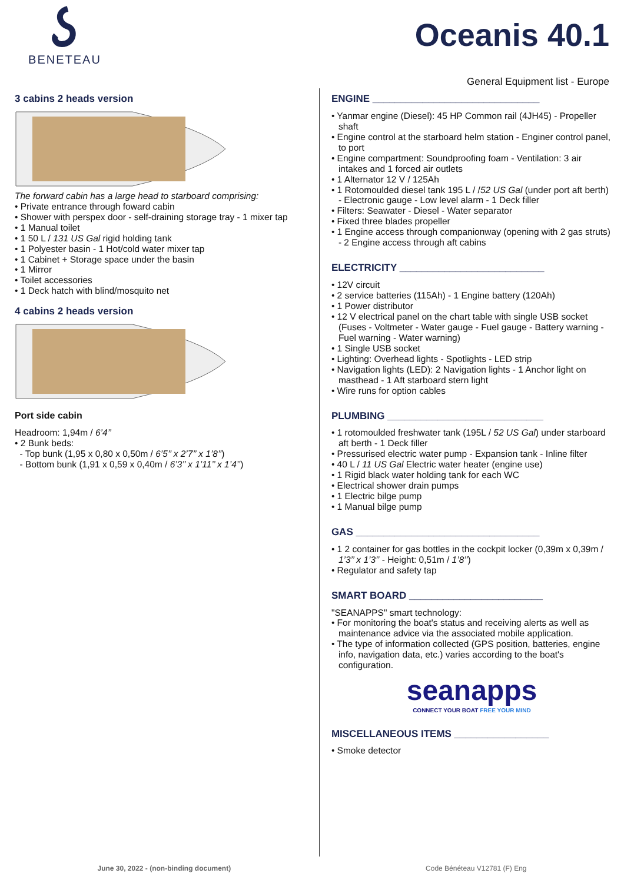BENETEAU
Oceanis 40.1
General Equipment list - Europe
3 cabins 2 heads version
The forward cabin has a large head to starboard comprising:
• Private entrance through foward cabin
• Shower with perspex door - self-draining storage tray - 1 mixer tap
• 1 Manual toilet
• 1 50 L / 131 US Gal rigid holding tank
• 1 Polyester basin - 1 Hot/cold water mixer tap
• 1 Cabinet + Storage space under the basin
• 1 Mirror
• Toilet accessories
• 1 Deck hatch with blind/mosquito net
4 cabins 2 heads version
Port side cabin
Headroom: 1,94m / 6’4’’
• 2 Bunk beds:
- Top bunk (1,95 x 0,80 x 0,50m / 6’5’’ x 2’7’’ x 1’8’’)
- Bottom bunk (1,91 x 0,59 x 0,40m / 6’3’’ x 1’11’’ x 1’4’’)
ENGINE ______________________________
• Yanmar engine (Diesel): 45 HP Common rail (4JH45) - Propeller shaft
• Engine control at the starboard helm station - Enginer control panel, to port
• Engine compartment: Soundproofing foam - Ventilation: 3 air intakes and 1 forced air outlets
• 1 Alternator 12 V / 125Ah
• 1 Rotomoulded diesel tank 195 L / /52 US Gal (under port aft berth) - Electronic gauge - Low level alarm - 1 Deck filler
• Filters: Seawater - Diesel - Water separator
• Fixed three blades propeller
• 1 Engine access through companionway (opening with 2 gas struts) - 2 Engine access through aft cabins
ELECTRICITY __________________________
• 12V circuit
• 2 service batteries (115Ah) - 1 Engine battery (120Ah)
• 1 Power distributor
• 12 V electrical panel on the chart table with single USB socket (Fuses - Voltmeter - Water gauge - Fuel gauge - Battery warning - Fuel warning - Water warning)
• 1 Single USB socket
• Lighting: Overhead lights - Spotlights - LED strip
• Navigation lights (LED): 2 Navigation lights - 1 Anchor light on masthead - 1 Aft starboard stern light
• Wire runs for option cables
PLUMBING ____________________________
• 1 rotomoulded freshwater tank (195L / 52 US Gal) under starboard aft berth - 1 Deck filler
• Pressurised electric water pump - Expansion tank - Inline filter
• 40 L / 11 US Gal Electric water heater (engine use)
• 1 Rigid black water holding tank for each WC
• Electrical shower drain pumps
• 1 Electric bilge pump
• 1 Manual bilge pump
GAS _________________________________
• 1 2 container for gas bottles in the cockpit locker (0,39m x 0,39m / 1’3’’ x 1’3’’ - Height: 0,51m / 1’8’’)
• Regulator and safety tap
SMART BOARD ________________________
"SEANAPPS" smart technology:
• For monitoring the boat's status and receiving alerts as well as maintenance advice via the associated mobile application.
• The type of information collected (GPS position, batteries, engine info, navigation data, etc.) varies according to the boat's configuration.
seanapps
CONNECT YOUR BOAT FREE YOUR MIND
MISCELLANEOUS ITEMS _________________
• Smoke detector
June 30, 2022 - (non-binding document) Code Bénéteau V12781 (F) Eng